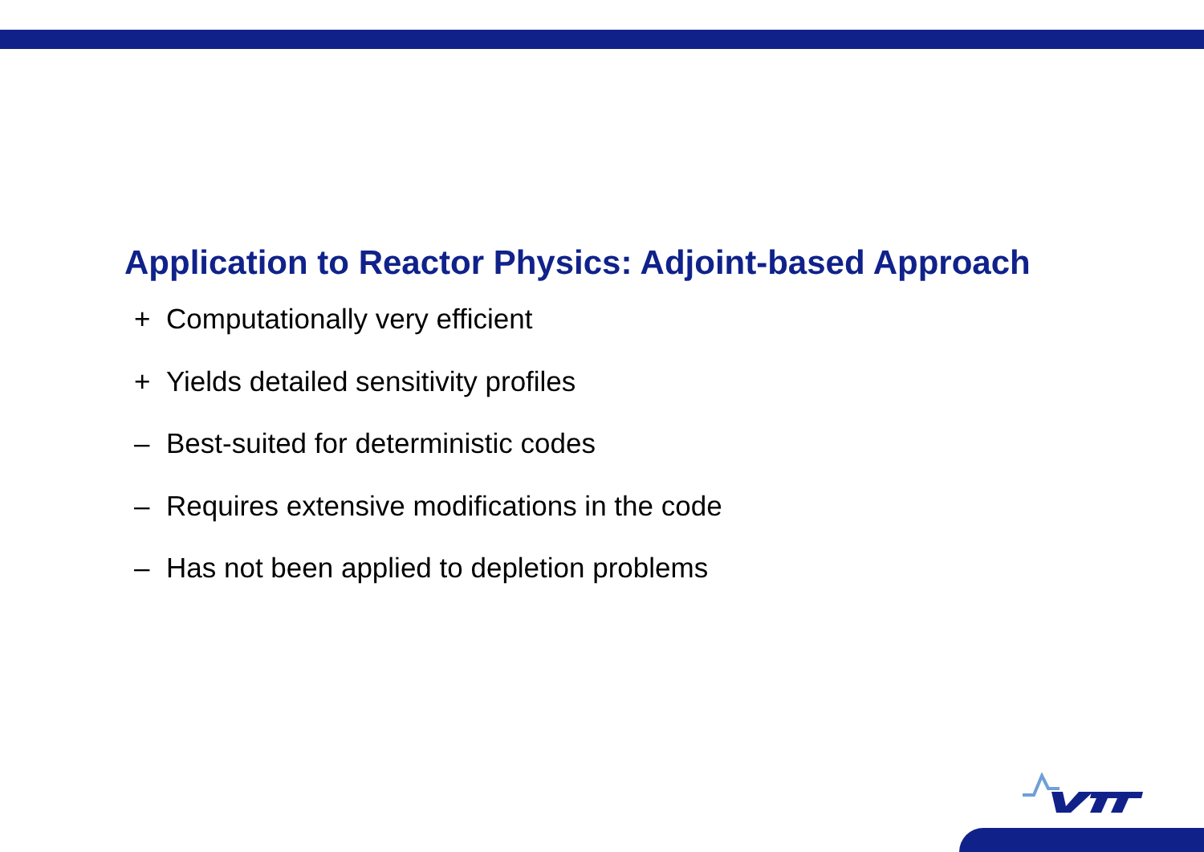Application to Reactor Physics: Adjoint-based Approach
+ Computationally very efficient
+ Yields detailed sensitivity profiles
– Best-suited for deterministic codes
– Requires extensive modifications in the code
– Has not been applied to depletion problems